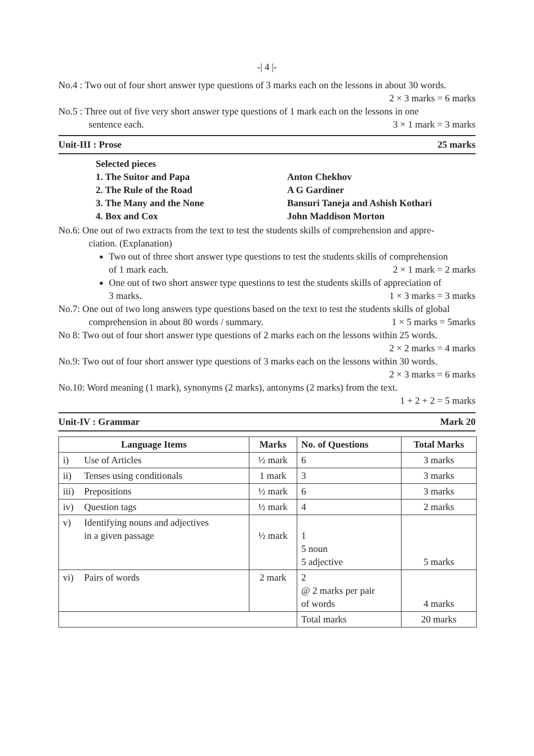-| 4 |-
No.4 : Two out of four short answer type questions of 3 marks each on the lessons in about 30 words.
2 × 3 marks = 6 marks
No.5 : Three out of five very short answer type questions of 1 mark each on the lessons in one
sentence each. 3 × 1 mark = 3 marks
Unit-III : Prose 25 marks
Selected pieces 1. The Suitor and Papa Anton Chekhov 2. The Rule of the Road A G Gardiner 3. The Many and the None Bansuri Taneja and Ashish Kothari 4. Box and Cox John Maddison Morton
No.6: One out of two extracts from the text to test the students skills of comprehension and appre-
ciation. (Explanation)
Two out of three short answer type questions to test the students skills of comprehension
of 1 mark each. 2 × 1 mark = 2 marks
One out of two short answer type questions to test the students skills of appreciation of
3 marks. 1 × 3 marks = 3 marks
No.7: One out of two long answers type questions based on the text to test the students skills of global
comprehension in about 80 words / summary. 1 × 5 marks = 5marks
No 8: Two out of four short answer type questions of 2 marks each on the lessons within 25 words.
2 × 2 marks = 4 marks
No.9: Two out of four short answer type questions of 3 marks each on the lessons within 30 words.
2 × 3 marks = 6 marks
No.10: Word meaning (1 mark), synonyms (2 marks), antonyms (2 marks) from the text.
1 + 2 + 2 = 5 marks
Unit-IV : Grammar Mark 20
| Language Items | | Marks | No. of Questions | Total Marks |
| --- | --- | --- | --- | --- |
| i) | Use of Articles | ½ mark | 6 | 3 marks |
| ii) | Tenses using conditionals | 1 mark | 3 | 3 marks |
| iii) | Prepositions | ½ mark | 6 | 3 marks |
| iv) | Question tags | ½ mark | 4 | 2 marks |
| v) | Identifying nouns and adjectives in a given passage | ½ mark | 1 5 noun 5 adjective | 5 marks |
| vi) | Pairs of words | 2 mark | 2 @ 2 marks per pair of words | 4 marks |
| | | | Total marks | 20 marks |